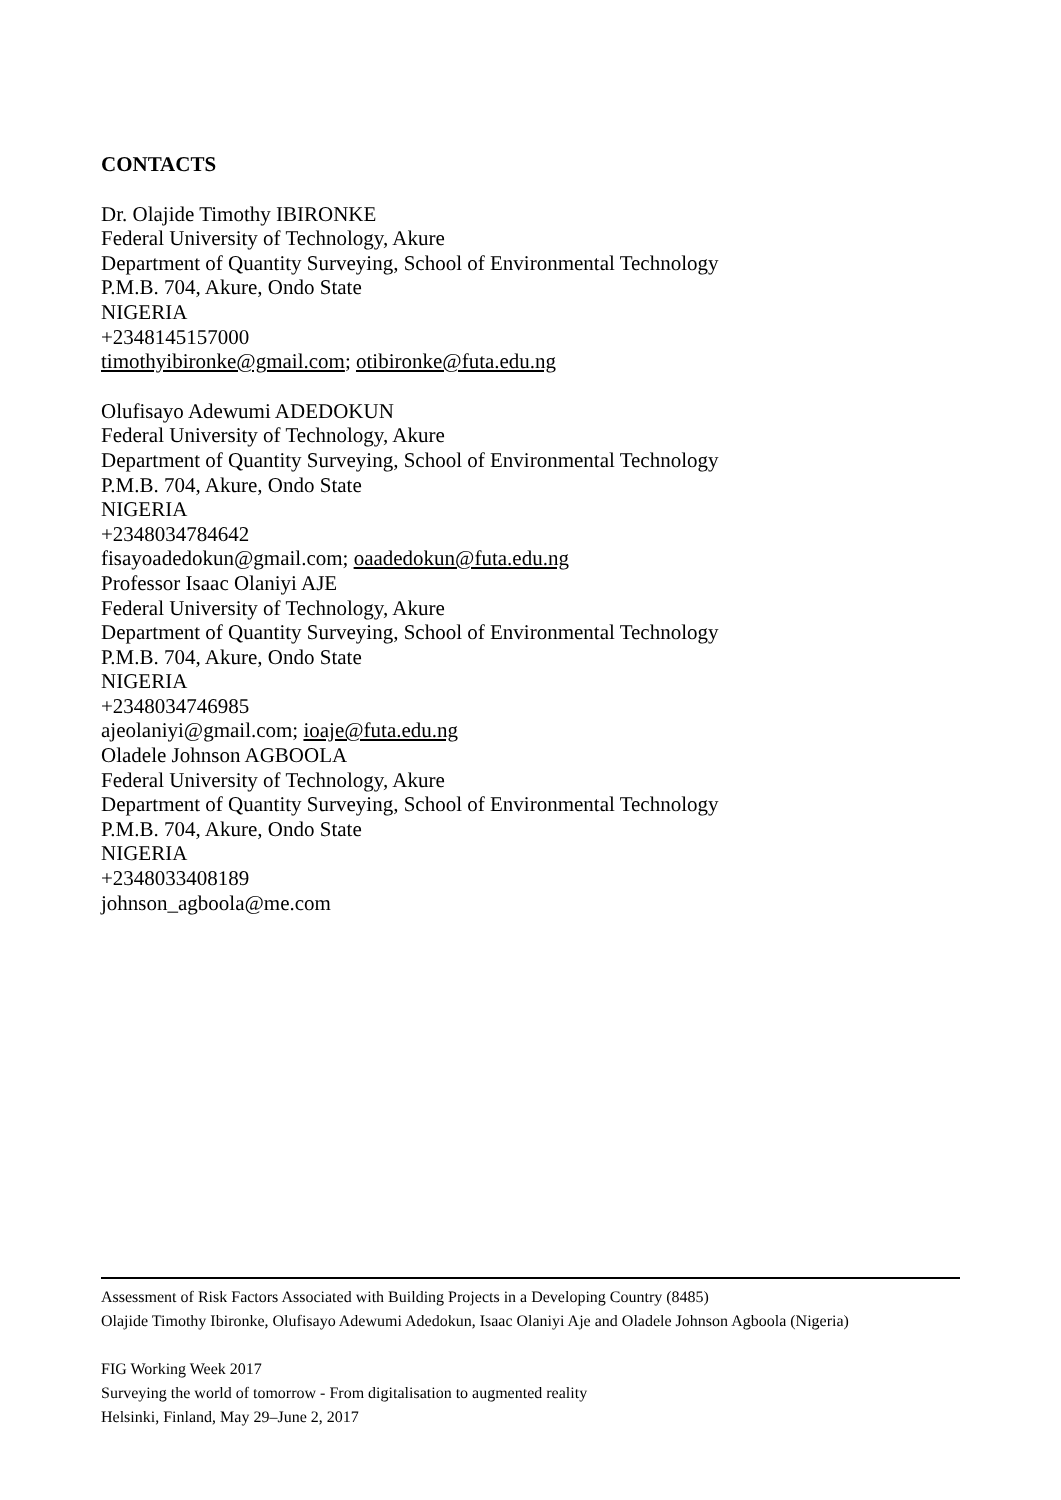CONTACTS
Dr. Olajide Timothy IBIRONKE
Federal University of Technology, Akure
Department of Quantity Surveying, School of Environmental Technology
P.M.B. 704, Akure, Ondo State
NIGERIA
+2348145157000
timothyibironke@gmail.com; otibironke@futa.edu.ng
Olufisayo Adewumi ADEDOKUN
Federal University of Technology, Akure
Department of Quantity Surveying, School of Environmental Technology
P.M.B. 704, Akure, Ondo State
NIGERIA
+2348034784642
fisayoadedokun@gmail.com; oaadedokun@futa.edu.ng
Professor Isaac Olaniyi AJE
Federal University of Technology, Akure
Department of Quantity Surveying, School of Environmental Technology
P.M.B. 704, Akure, Ondo State
NIGERIA
+2348034746985
ajeolaniyi@gmail.com; ioaje@futa.edu.ng
Oladele Johnson AGBOOLA
Federal University of Technology, Akure
Department of Quantity Surveying, School of Environmental Technology
P.M.B. 704, Akure, Ondo State
NIGERIA
+2348033408189
johnson_agboola@me.com
Assessment of Risk Factors Associated with Building Projects in a Developing Country (8485)
Olajide Timothy Ibironke, Olufisayo Adewumi Adedokun, Isaac Olaniyi Aje and Oladele Johnson Agboola (Nigeria)
FIG Working Week 2017
Surveying the world of tomorrow - From digitalisation to augmented reality
Helsinki, Finland, May 29–June 2, 2017